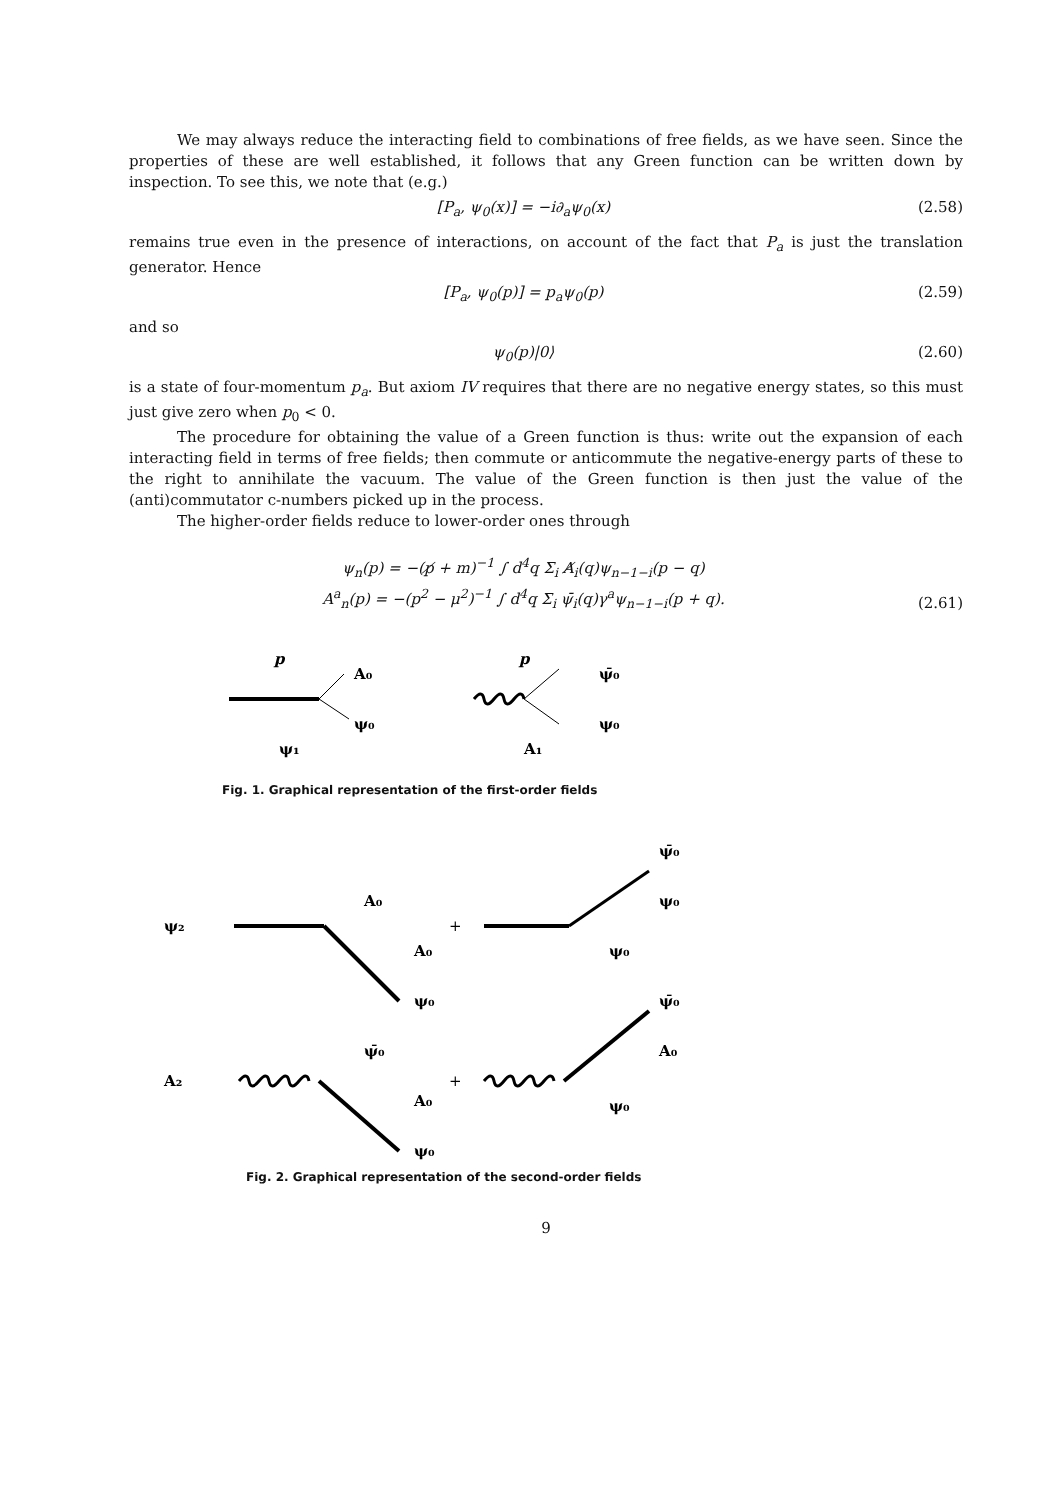We may always reduce the interacting field to combinations of free fields, as we have seen. Since the properties of these are well established, it follows that any Green function can be written down by inspection. To see this, we note that (e.g.)
[P<sub>a</sub>, ψ<sub>0</sub>(x)] = −i∂<sub>a</sub>ψ<sub>0</sub>(x) (2.58)
remains true even in the presence of interactions, on account of the fact that P<sub>a</sub> is just the translation generator. Hence
[P<sub>a</sub>, ψ<sub>0</sub>(p)] = p<sub>a</sub>ψ<sub>0</sub>(p) (2.59)
and so
ψ<sub>0</sub>(p)|0⟩ (2.60)
is a state of four-momentum p<sub>a</sub>. But axiom IV requires that there are no negative energy states, so this must just give zero when p<sub>0</sub> < 0.
The procedure for obtaining the value of a Green function is thus: write out the expansion of each interacting field in terms of free fields; then commute or anticommute the negative-energy parts of these to the right to annihilate the vacuum. The value of the Green function is then just the value of the (anti)commutator c-numbers picked up in the process.
The higher-order fields reduce to lower-order ones through
ψ<sub>n</sub>(p) = −(p̸ + m)<sup>−1</sup> ∫ d<sup>4</sup>q Σ<sub>i</sub> A̸<sub>i</sub>(q)ψ<sub>n−1−i</sub>(p − q)
A<sup>a</sup><sub>n</sub>(p) = −(p<sup>2</sup> − μ<sup>2</sup>)<sup>−1</sup> ∫ d<sup>4</sup>q Σ<sub>i</sub> ψ̄<sub>i</sub>(q)γ<sup>a</sup>ψ<sub>n−1−i</sub>(p + q). (2.61)
p
A₀
ψ₀
ψ₁
p
ψ̄₀
ψ₀
A₁
Fig. 1. Graphical representation of the first-order fields
ψ₂
A₀
A₀
ψ₀
+
ψ̄₀
ψ₀
ψ₀
A₂
ψ̄₀
A₀
ψ₀
+
ψ̄₀
A₀
ψ₀
Fig. 2. Graphical representation of the second-order fields
9